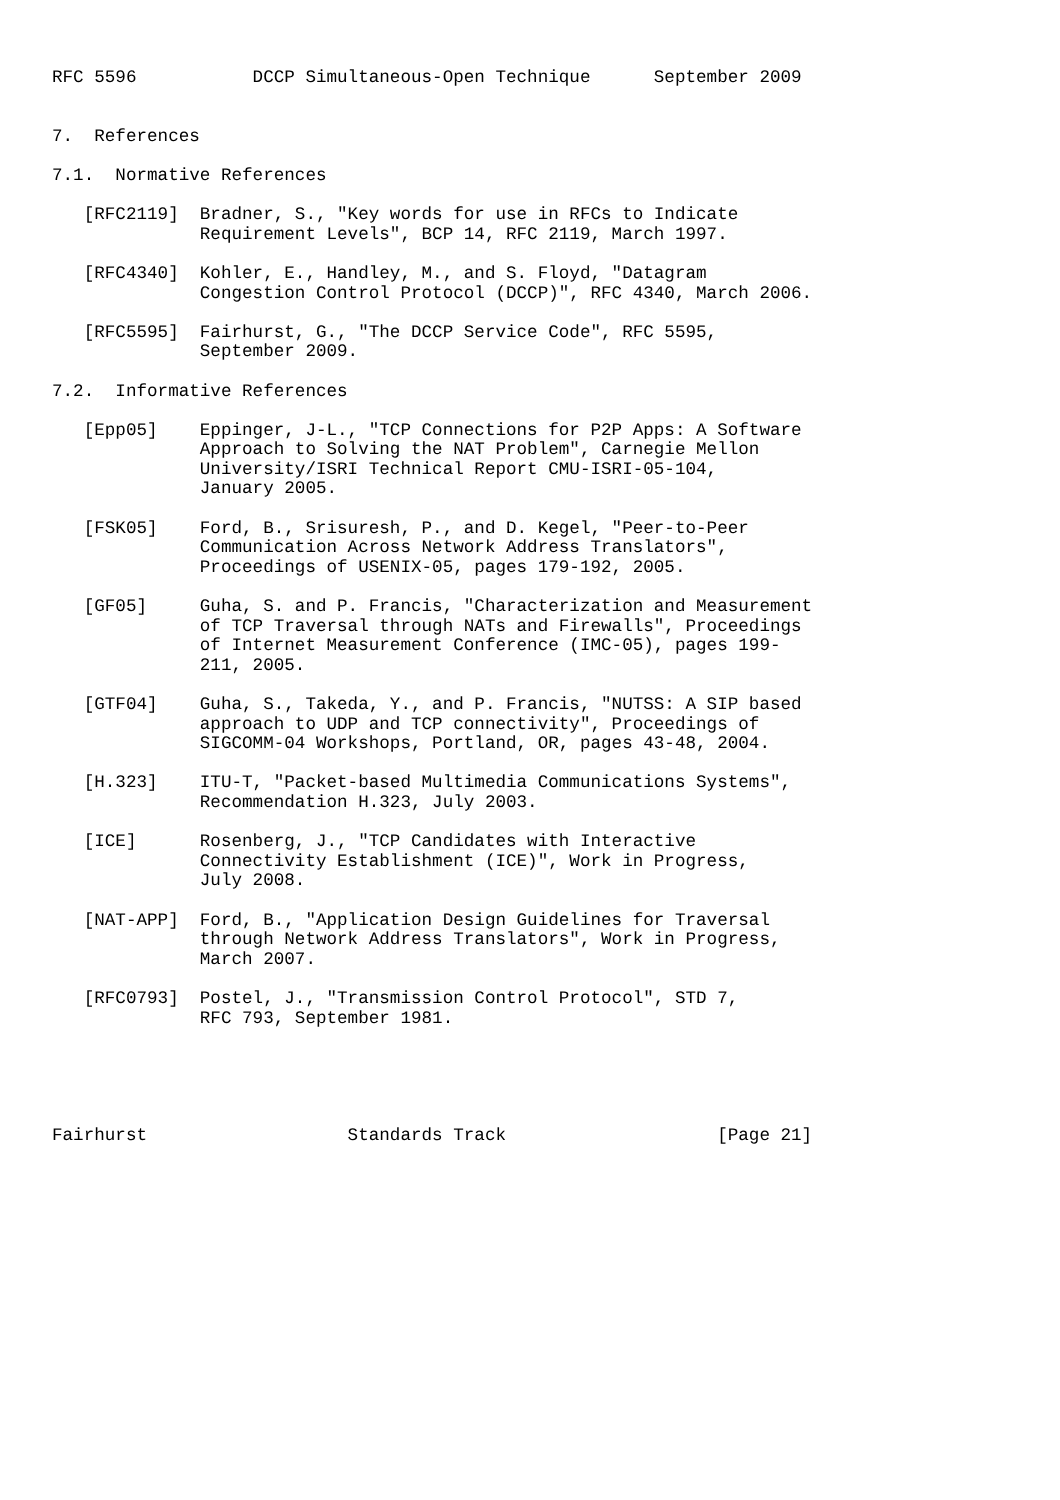RFC 5596           DCCP Simultaneous-Open Technique      September 2009


7.  References

7.1.  Normative References

   [RFC2119]  Bradner, S., "Key words for use in RFCs to Indicate
              Requirement Levels", BCP 14, RFC 2119, March 1997.

   [RFC4340]  Kohler, E., Handley, M., and S. Floyd, "Datagram
              Congestion Control Protocol (DCCP)", RFC 4340, March 2006.

   [RFC5595]  Fairhurst, G., "The DCCP Service Code", RFC 5595,
              September 2009.

7.2.  Informative References

   [Epp05]    Eppinger, J-L., "TCP Connections for P2P Apps: A Software
              Approach to Solving the NAT Problem", Carnegie Mellon
              University/ISRI Technical Report CMU-ISRI-05-104,
              January 2005.

   [FSK05]    Ford, B., Srisuresh, P., and D. Kegel, "Peer-to-Peer
              Communication Across Network Address Translators",
              Proceedings of USENIX-05, pages 179-192, 2005.

   [GF05]     Guha, S. and P. Francis, "Characterization and Measurement
              of TCP Traversal through NATs and Firewalls", Proceedings
              of Internet Measurement Conference (IMC-05), pages 199-
              211, 2005.

   [GTF04]    Guha, S., Takeda, Y., and P. Francis, "NUTSS: A SIP based
              approach to UDP and TCP connectivity", Proceedings of
              SIGCOMM-04 Workshops, Portland, OR, pages 43-48, 2004.

   [H.323]    ITU-T, "Packet-based Multimedia Communications Systems",
              Recommendation H.323, July 2003.

   [ICE]      Rosenberg, J., "TCP Candidates with Interactive
              Connectivity Establishment (ICE)", Work in Progress,
              July 2008.

   [NAT-APP]  Ford, B., "Application Design Guidelines for Traversal
              through Network Address Translators", Work in Progress,
              March 2007.

   [RFC0793]  Postel, J., "Transmission Control Protocol", STD 7,
              RFC 793, September 1981.





Fairhurst                   Standards Track                    [Page 21]